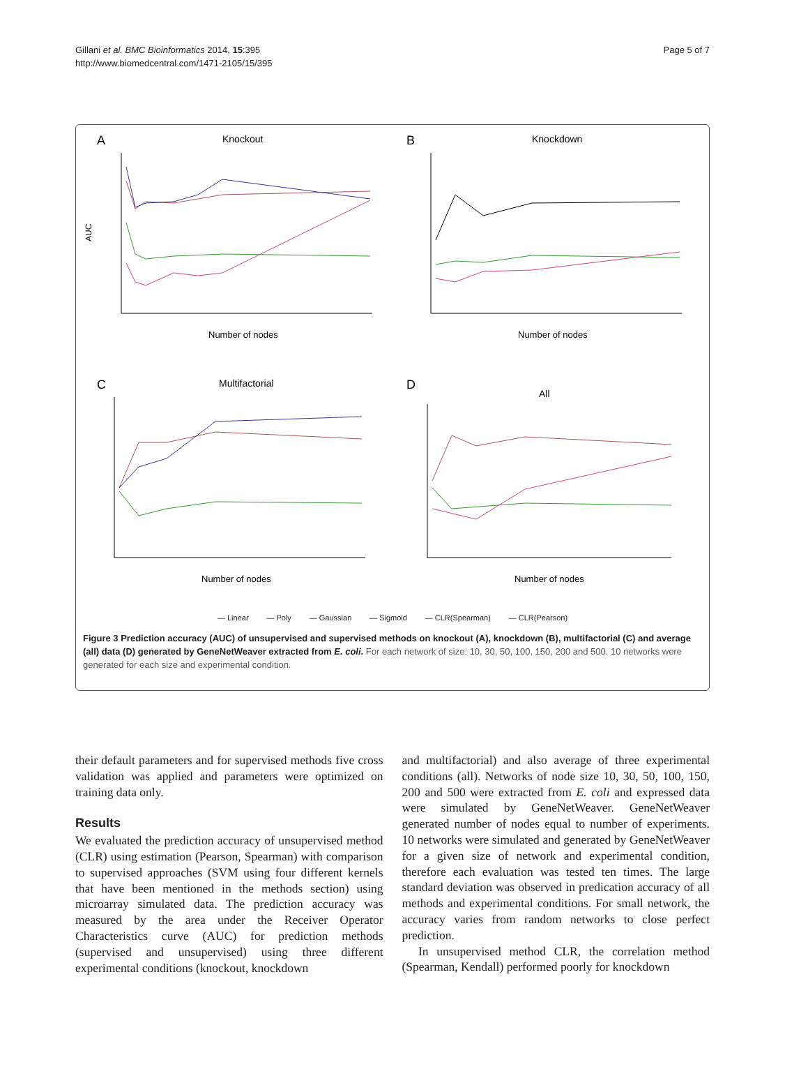Gillani et al. BMC Bioinformatics 2014, 15:395
http://www.biomedcentral.com/1471-2105/15/395
Page 5 of 7
A
Knockout
AUC
Number of nodes
B
Knockdown
Number of nodes
C
Multifactorial
Number of nodes
D
All
Number of nodes
— Linear — Poly — Gaussian — Sigmoid — CLR(Spearman) — CLR(Pearson)
Figure 3 Prediction accuracy (AUC) of unsupervised and supervised methods on knockout (A), knockdown (B), multifactorial (C) and average (all) data (D) generated by GeneNetWeaver extracted from E. coli. For each network of size: 10, 30, 50, 100, 150, 200 and 500. 10 networks were generated for each size and experimental condition.
their default parameters and for supervised methods five cross validation was applied and parameters were optimized on training data only.
Results
We evaluated the prediction accuracy of unsupervised method (CLR) using estimation (Pearson, Spearman) with comparison to supervised approaches (SVM using four different kernels that have been mentioned in the methods section) using microarray simulated data. The prediction accuracy was measured by the area under the Receiver Operator Characteristics curve (AUC) for prediction methods (supervised and unsupervised) using three different experimental conditions (knockout, knockdown
and multifactorial) and also average of three experimental conditions (all). Networks of node size 10, 30, 50, 100, 150, 200 and 500 were extracted from E. coli and expressed data were simulated by GeneNetWeaver. GeneNetWeaver generated number of nodes equal to number of experiments. 10 networks were simulated and generated by GeneNetWeaver for a given size of network and experimental condition, therefore each evaluation was tested ten times. The large standard deviation was observed in predication accuracy of all methods and experimental conditions. For small network, the accuracy varies from random networks to close perfect prediction.
In unsupervised method CLR, the correlation method (Spearman, Kendall) performed poorly for knockdown